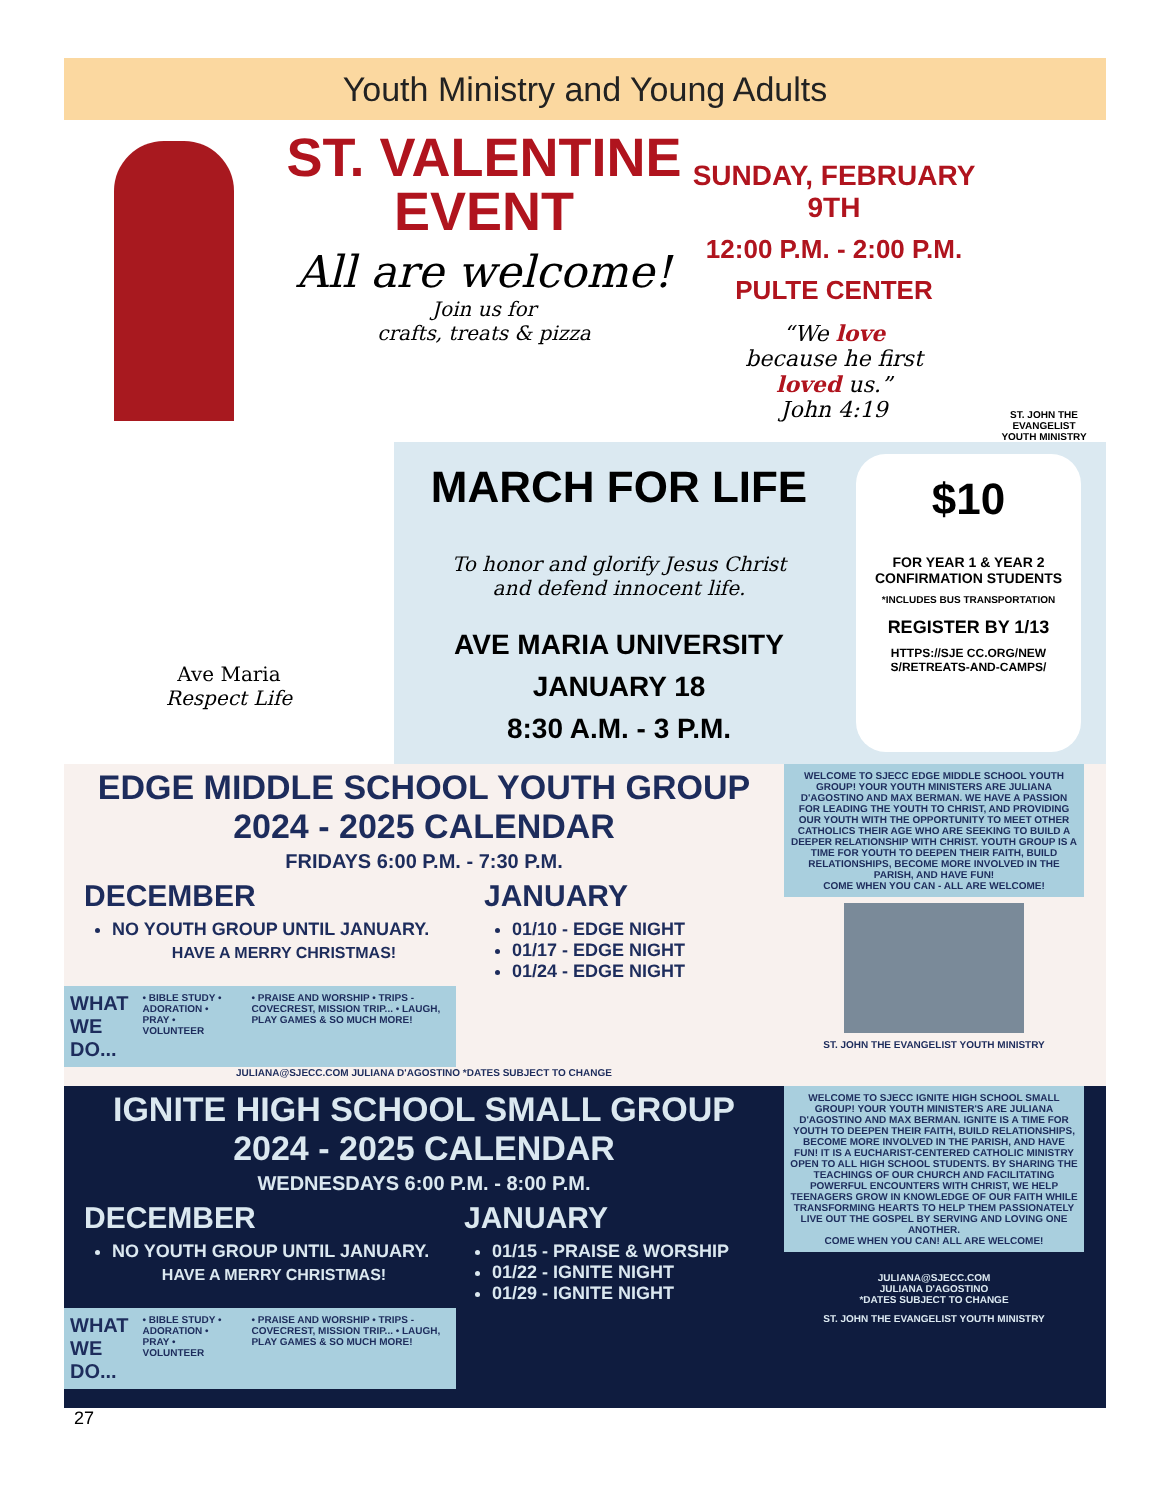Youth Ministry and Young Adults
ST. VALENTINE
EVENT
All are welcome!
Join us for
crafts, treats & pizza
SUNDAY, FEBRUARY 9TH
12:00 P.M. - 2:00 P.M.
PULTE CENTER
“We love
because he first
loved us.”
John 4:19
ST. JOHN THE EVANGELIST
YOUTH MINISTRY
Ave Maria
Respect Life
MARCH FOR LIFE
To honor and glorify Jesus Christ
and defend innocent life.
AVE MARIA UNIVERSITY
JANUARY 18
8:30 A.M. - 3 P.M.
$10
FOR YEAR 1 & YEAR 2
CONFIRMATION STUDENTS
*INCLUDES BUS TRANSPORTATION
REGISTER BY 1/13
HTTPS://SJE CC.ORG/NEW S/RETREATS-AND-CAMPS/
EDGE MIDDLE SCHOOL YOUTH GROUP
2024 - 2025 CALENDAR
FRIDAYS 6:00 P.M. - 7:30 P.M.
DECEMBER
NO YOUTH GROUP UNTIL JANUARY.
HAVE A MERRY CHRISTMAS!
JANUARY
01/10 - EDGE NIGHT
01/17 - EDGE NIGHT
01/24 - EDGE NIGHT
WHAT WE DO... • BIBLE STUDY • ADORATION • PRAY • VOLUNTEER • PRAISE AND WORSHIP • TRIPS - COVECREST, MISSION TRIP... • LAUGH, PLAY GAMES & SO MUCH MORE!
JULIANA@SJECC.COM JULIANA D'AGOSTINO *DATES SUBJECT TO CHANGE
WELCOME TO SJECC EDGE MIDDLE SCHOOL YOUTH GROUP! YOUR YOUTH MINISTERS ARE JULIANA D'AGOSTINO AND MAX BERMAN. WE HAVE A PASSION FOR LEADING THE YOUTH TO CHRIST, AND PROVIDING OUR YOUTH WITH THE OPPORTUNITY TO MEET OTHER CATHOLICS THEIR AGE WHO ARE SEEKING TO BUILD A DEEPER RELATIONSHIP WITH CHRIST. YOUTH GROUP IS A TIME FOR YOUTH TO DEEPEN THEIR FAITH, BUILD RELATIONSHIPS, BECOME MORE INVOLVED IN THE PARISH, AND HAVE FUN!
COME WHEN YOU CAN - ALL ARE WELCOME!
ST. JOHN THE EVANGELIST YOUTH MINISTRY
IGNITE HIGH SCHOOL SMALL GROUP
2024 - 2025 CALENDAR
WEDNESDAYS 6:00 P.M. - 8:00 P.M.
DECEMBER
NO YOUTH GROUP UNTIL JANUARY.
HAVE A MERRY CHRISTMAS!
JANUARY
01/15 - PRAISE & WORSHIP
01/22 - IGNITE NIGHT
01/29 - IGNITE NIGHT
WHAT WE DO... • BIBLE STUDY • ADORATION • PRAY • VOLUNTEER • PRAISE AND WORSHIP • TRIPS - COVECREST, MISSION TRIP... • LAUGH, PLAY GAMES & SO MUCH MORE!
WELCOME TO SJECC IGNITE HIGH SCHOOL SMALL GROUP! YOUR YOUTH MINISTER'S ARE JULIANA D'AGOSTINO AND MAX BERMAN. IGNITE IS A TIME FOR YOUTH TO DEEPEN THEIR FAITH, BUILD RELATIONSHIPS, BECOME MORE INVOLVED IN THE PARISH, AND HAVE FUN! IT IS A EUCHARIST-CENTERED CATHOLIC MINISTRY OPEN TO ALL HIGH SCHOOL STUDENTS. BY SHARING THE TEACHINGS OF OUR CHURCH AND FACILITATING POWERFUL ENCOUNTERS WITH CHRIST, WE HELP TEENAGERS GROW IN KNOWLEDGE OF OUR FAITH WHILE TRANSFORMING HEARTS TO HELP THEM PASSIONATELY LIVE OUT THE GOSPEL BY SERVING AND LOVING ONE ANOTHER.
COME WHEN YOU CAN! ALL ARE WELCOME!
JULIANA@SJECC.COM
JULIANA D'AGOSTINO
*DATES SUBJECT TO CHANGE
ST. JOHN THE EVANGELIST YOUTH MINISTRY
27